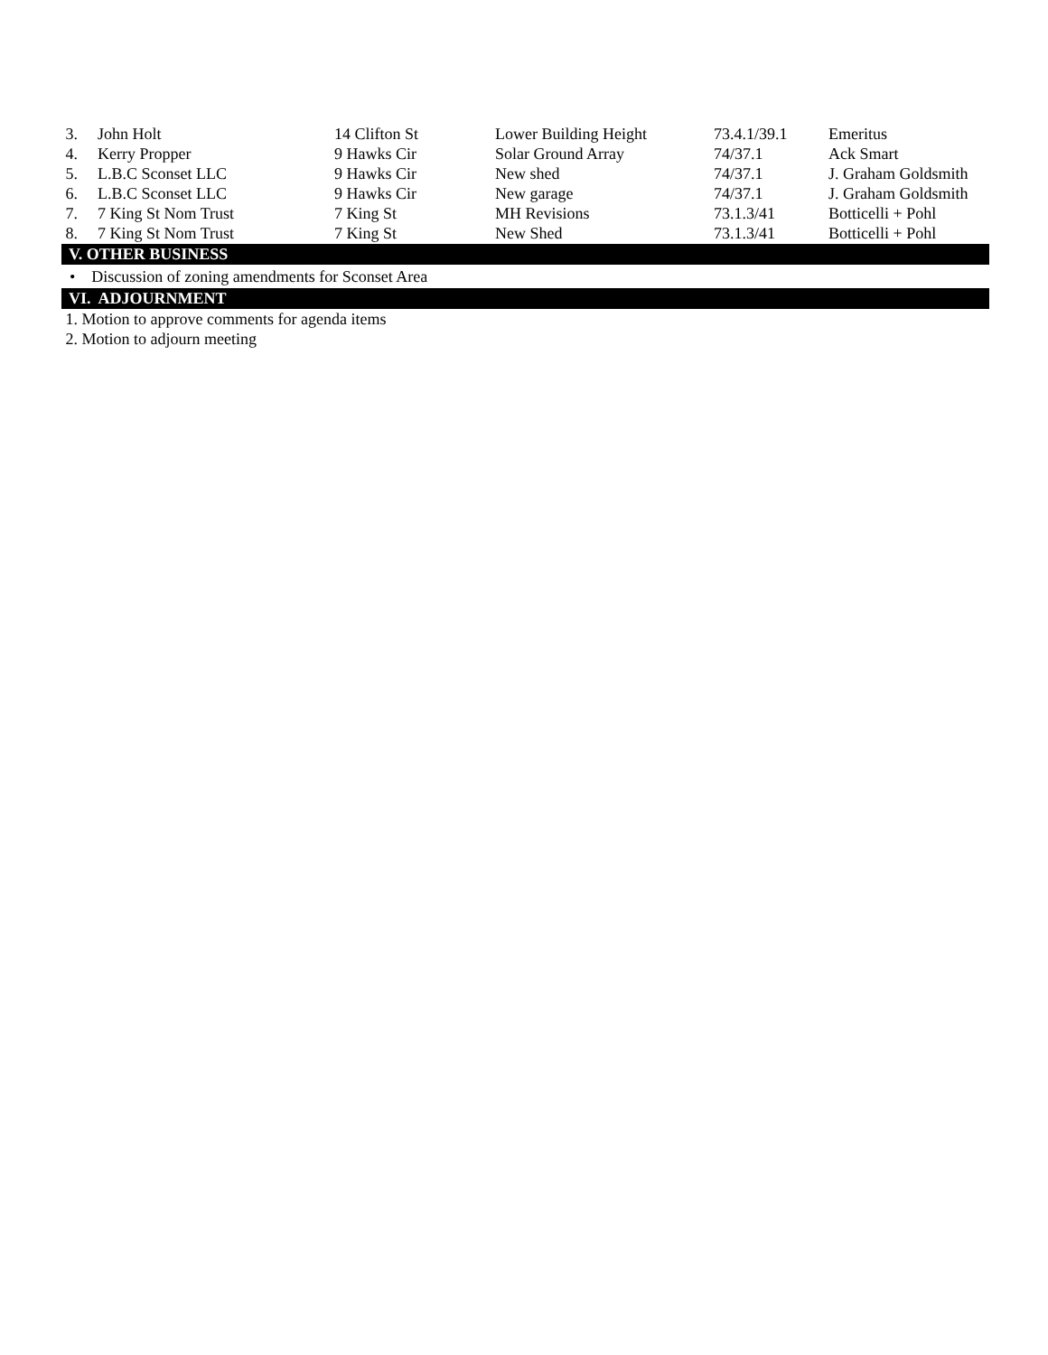| 3. | John Holt | 14 Clifton St | Lower Building Height | 73.4.1/39.1 | Emeritus |
| 4. | Kerry Propper | 9 Hawks Cir | Solar Ground Array | 74/37.1 | Ack Smart |
| 5. | L.B.C Sconset LLC | 9 Hawks Cir | New shed | 74/37.1 | J. Graham Goldsmith |
| 6. | L.B.C Sconset LLC | 9 Hawks Cir | New garage | 74/37.1 | J. Graham Goldsmith |
| 7. | 7 King St Nom Trust | 7 King St | MH Revisions | 73.1.3/41 | Botticelli + Pohl |
| 8. | 7 King St Nom Trust | 7 King St | New Shed | 73.1.3/41 | Botticelli + Pohl |
V. OTHER BUSINESS
• Discussion of zoning amendments for Sconset Area
VI. ADJOURNMENT
1. Motion to approve comments for agenda items
2. Motion to adjourn meeting